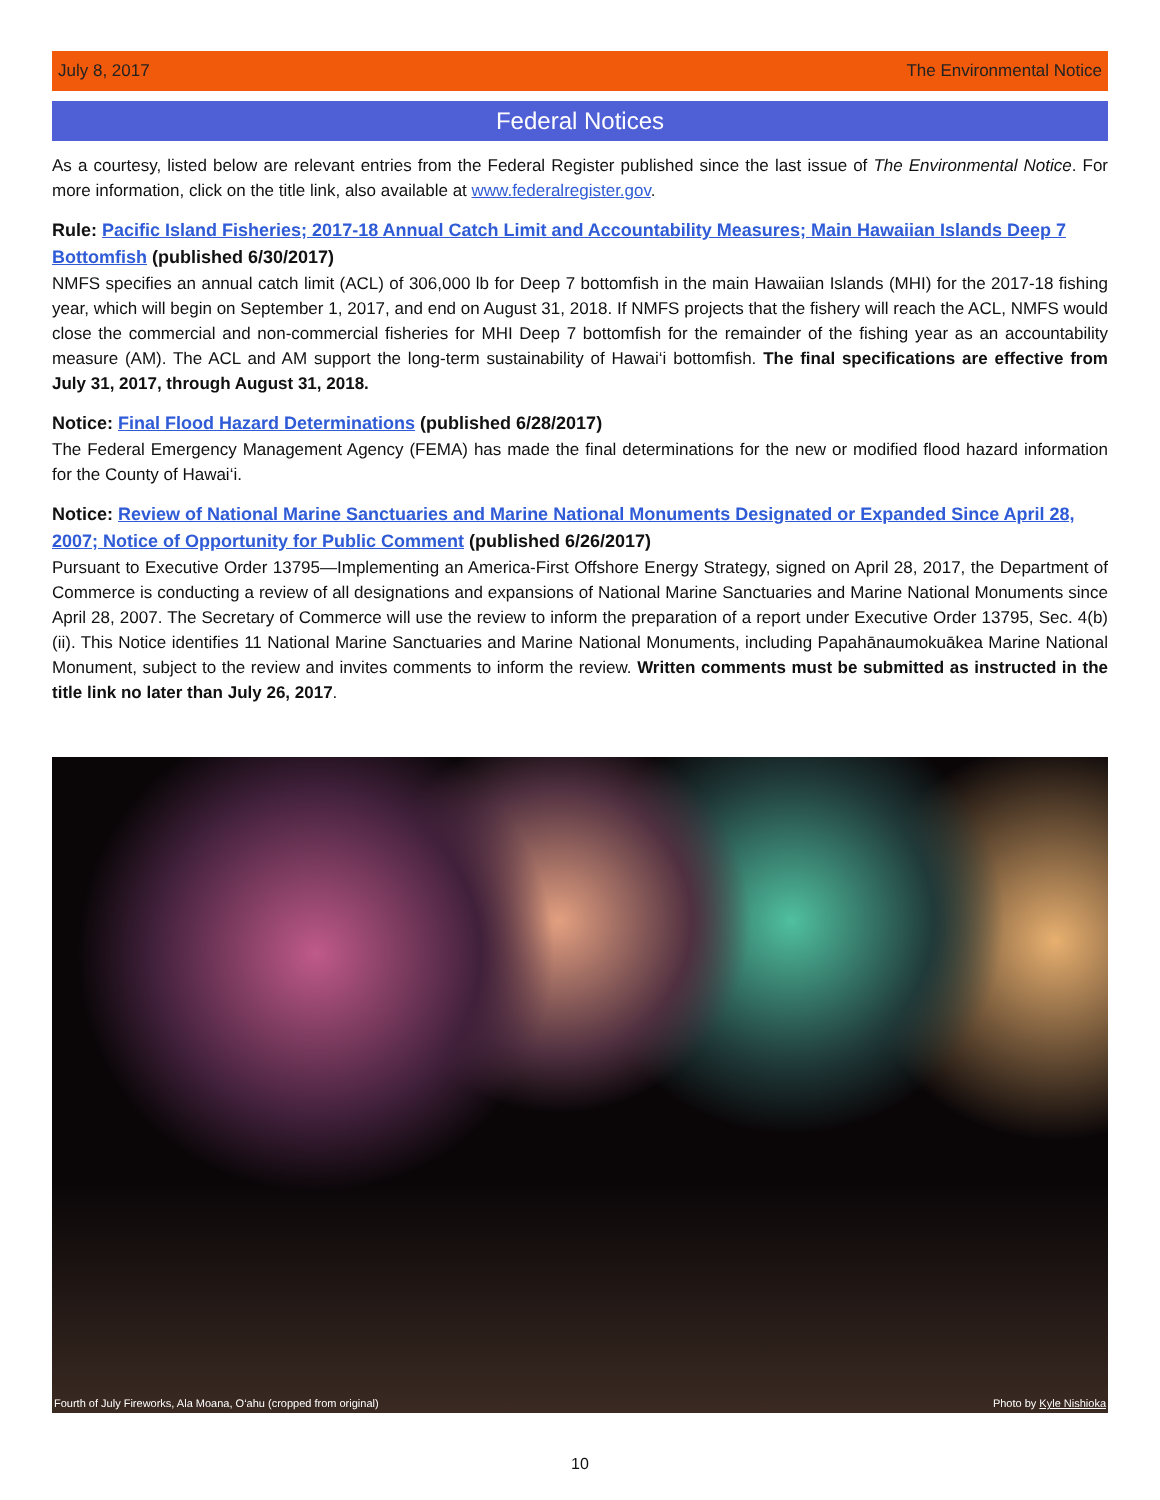July 8, 2017 The Environmental Notice
Federal Notices
As a courtesy, listed below are relevant entries from the Federal Register published since the last issue of The Environmental Notice. For more information, click on the title link, also available at www.federalregister.gov.
Rule: Pacific Island Fisheries; 2017-18 Annual Catch Limit and Accountability Measures; Main Hawaiian Islands Deep 7 Bottomfish (published 6/30/2017)
NMFS specifies an annual catch limit (ACL) of 306,000 lb for Deep 7 bottomfish in the main Hawaiian Islands (MHI) for the 2017-18 fishing year, which will begin on September 1, 2017, and end on August 31, 2018. If NMFS projects that the fishery will reach the ACL, NMFS would close the commercial and non-commercial fisheries for MHI Deep 7 bottomfish for the remainder of the fishing year as an accountability measure (AM). The ACL and AM support the long-term sustainability of Hawai‘i bottomfish. The final specifications are effective from July 31, 2017, through August 31, 2018.
Notice: Final Flood Hazard Determinations (published 6/28/2017)
The Federal Emergency Management Agency (FEMA) has made the final determinations for the new or modified flood hazard information for the County of Hawai‘i.
Notice: Review of National Marine Sanctuaries and Marine National Monuments Designated or Expanded Since April 28, 2007; Notice of Opportunity for Public Comment (published 6/26/2017)
Pursuant to Executive Order 13795—Implementing an America-First Offshore Energy Strategy, signed on April 28, 2017, the Department of Commerce is conducting a review of all designations and expansions of National Marine Sanctuaries and Marine National Monuments since April 28, 2007. The Secretary of Commerce will use the review to inform the preparation of a report under Executive Order 13795, Sec. 4(b)(ii). This Notice identifies 11 National Marine Sanctuaries and Marine National Monuments, including Papahānaumokuākea Marine National Monument, subject to the review and invites comments to inform the review. Written comments must be submitted as instructed in the title link no later than July 26, 2017.
Fourth of July Fireworks, Ala Moana, O‘ahu (cropped from original) Photo by Kyle Nishioka
10